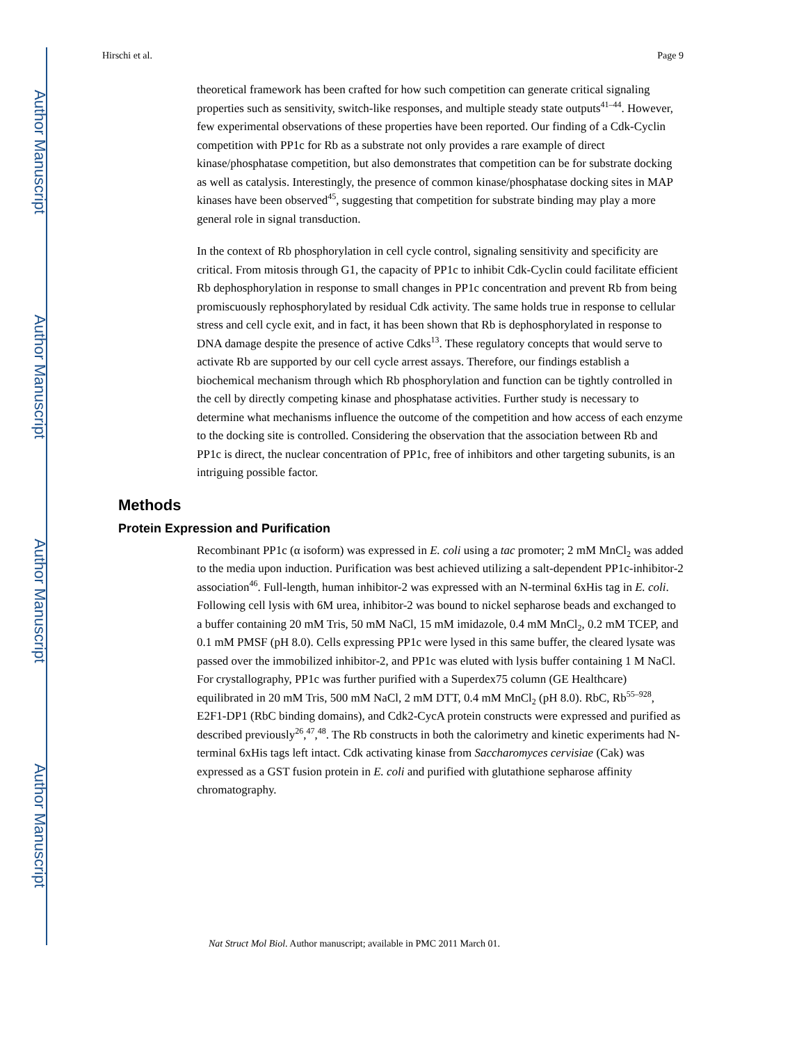Author Manuscript
Author Manuscript
Author Manuscript
Author Manuscript
Hirschi et al. Page 9
theoretical framework has been crafted for how such competition can generate critical signaling properties such as sensitivity, switch-like responses, and multiple steady state outputs<sup>41–44</sup>. However, few experimental observations of these properties have been reported. Our finding of a Cdk-Cyclin competition with PP1c for Rb as a substrate not only provides a rare example of direct kinase/phosphatase competition, but also demonstrates that competition can be for substrate docking as well as catalysis. Interestingly, the presence of common kinase/phosphatase docking sites in MAP kinases have been observed<sup>45</sup>, suggesting that competition for substrate binding may play a more general role in signal transduction.
In the context of Rb phosphorylation in cell cycle control, signaling sensitivity and specificity are critical. From mitosis through G1, the capacity of PP1c to inhibit Cdk-Cyclin could facilitate efficient Rb dephosphorylation in response to small changes in PP1c concentration and prevent Rb from being promiscuously rephosphorylated by residual Cdk activity. The same holds true in response to cellular stress and cell cycle exit, and in fact, it has been shown that Rb is dephosphorylated in response to DNA damage despite the presence of active Cdks<sup>13</sup>. These regulatory concepts that would serve to activate Rb are supported by our cell cycle arrest assays. Therefore, our findings establish a biochemical mechanism through which Rb phosphorylation and function can be tightly controlled in the cell by directly competing kinase and phosphatase activities. Further study is necessary to determine what mechanisms influence the outcome of the competition and how access of each enzyme to the docking site is controlled. Considering the observation that the association between Rb and PP1c is direct, the nuclear concentration of PP1c, free of inhibitors and other targeting subunits, is an intriguing possible factor.
Methods
Protein Expression and Purification
Recombinant PP1c (α isoform) was expressed in E. coli using a tac promoter; 2 mM MnCl<sub>2</sub> was added to the media upon induction. Purification was best achieved utilizing a salt-dependent PP1c-inhibitor-2 association<sup>46</sup>. Full-length, human inhibitor-2 was expressed with an N-terminal 6xHis tag in E. coli. Following cell lysis with 6M urea, inhibitor-2 was bound to nickel sepharose beads and exchanged to a buffer containing 20 mM Tris, 50 mM NaCl, 15 mM imidazole, 0.4 mM MnCl<sub>2</sub>, 0.2 mM TCEP, and 0.1 mM PMSF (pH 8.0). Cells expressing PP1c were lysed in this same buffer, the cleared lysate was passed over the immobilized inhibitor-2, and PP1c was eluted with lysis buffer containing 1 M NaCl. For crystallography, PP1c was further purified with a Superdex75 column (GE Healthcare) equilibrated in 20 mM Tris, 500 mM NaCl, 2 mM DTT, 0.4 mM MnCl<sub>2</sub> (pH 8.0). RbC, Rb<sup>55–928</sup>, E2F1-DP1 (RbC binding domains), and Cdk2-CycA protein constructs were expressed and purified as described previously<sup>26</sup>,<sup>47</sup>,<sup>48</sup>. The Rb constructs in both the calorimetry and kinetic experiments had N-terminal 6xHis tags left intact. Cdk activating kinase from Saccharomyces cervisiae (Cak) was expressed as a GST fusion protein in E. coli and purified with glutathione sepharose affinity chromatography.
Nat Struct Mol Biol. Author manuscript; available in PMC 2011 March 01.